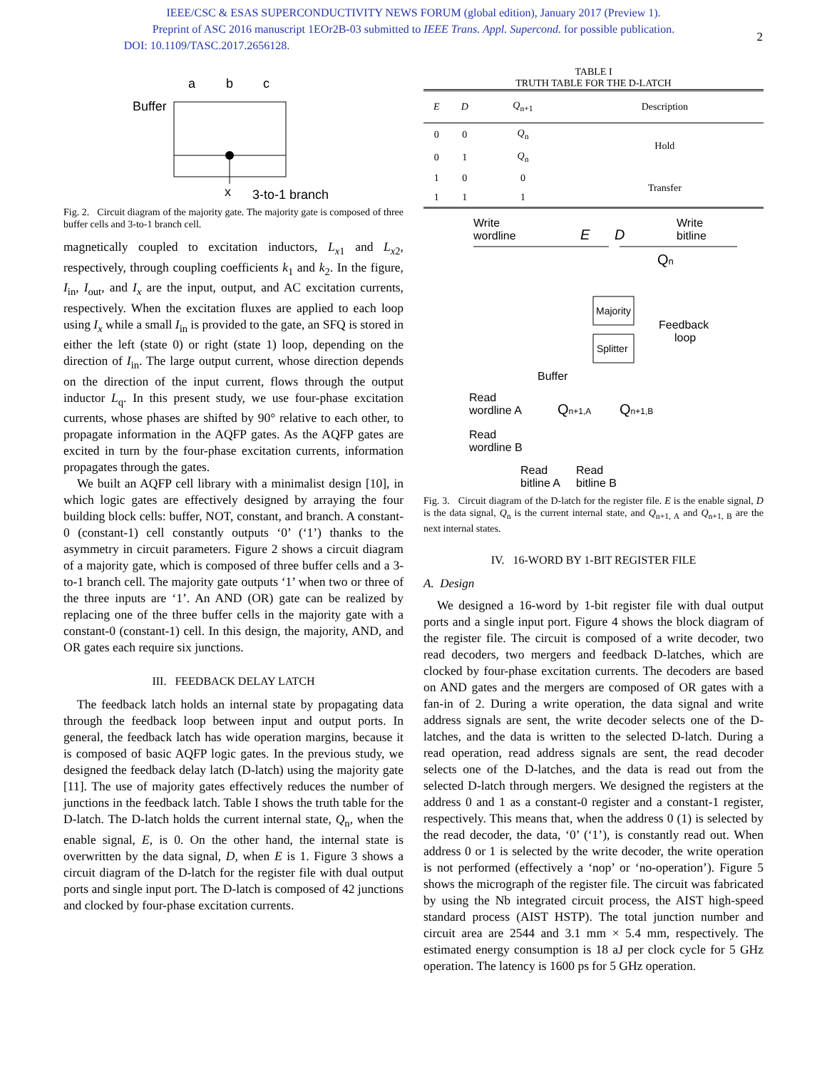IEEE/CSC & ESAS SUPERCONDUCTIVITY NEWS FORUM (global edition), January 2017 (Preview 1).
Preprint of ASC 2016 manuscript 1EOr2B-03 submitted to IEEE Trans. Appl. Supercond. for possible publication.
DOI: 10.1109/TASC.2017.2656128.
2
a
b
c
Buffer
x
3-to-1 branch
Fig. 2. Circuit diagram of the majority gate. The majority gate is composed of three buffer cells and 3-to-1 branch cell.
magnetically coupled to excitation inductors, L<sub>x1</sub> and L<sub>x2</sub>, respectively, through coupling coefficients k<sub>1</sub> and k<sub>2</sub>. In the figure, I<sub>in</sub>, I<sub>out</sub>, and I<sub>x</sub> are the input, output, and AC excitation currents, respectively. When the excitation fluxes are applied to each loop using I<sub>x</sub> while a small I<sub>in</sub> is provided to the gate, an SFQ is stored in either the left (state 0) or right (state 1) loop, depending on the direction of I<sub>in</sub>. The large output current, whose direction depends on the direction of the input current, flows through the output inductor L<sub>q</sub>. In this present study, we use four-phase excitation currents, whose phases are shifted by 90° relative to each other, to propagate information in the AQFP gates. As the AQFP gates are excited in turn by the four-phase excitation currents, information propagates through the gates.
We built an AQFP cell library with a minimalist design [10], in which logic gates are effectively designed by arraying the four building block cells: buffer, NOT, constant, and branch. A constant-0 (constant-1) cell constantly outputs ‘0’ (‘1’) thanks to the asymmetry in circuit parameters. Figure 2 shows a circuit diagram of a majority gate, which is composed of three buffer cells and a 3-to-1 branch cell. The majority gate outputs ‘1’ when two or three of the three inputs are ‘1’. An AND (OR) gate can be realized by replacing one of the three buffer cells in the majority gate with a constant-0 (constant-1) cell. In this design, the majority, AND, and OR gates each require six junctions.
III. FEEDBACK DELAY LATCH
The feedback latch holds an internal state by propagating data through the feedback loop between input and output ports. In general, the feedback latch has wide operation margins, because it is composed of basic AQFP logic gates. In the previous study, we designed the feedback delay latch (D-latch) using the majority gate [11]. The use of majority gates effectively reduces the number of junctions in the feedback latch. Table I shows the truth table for the D-latch. The D-latch holds the current internal state, Q<sub>n</sub>, when the enable signal, E, is 0. On the other hand, the internal state is overwritten by the data signal, D, when E is 1. Figure 3 shows a circuit diagram of the D-latch for the register file with dual output ports and single input port. The D-latch is composed of 42 junctions and clocked by four-phase excitation currents.
TABLE I
TRUTH TABLE FOR THE D-LATCH
| E | D | Q<sub>n+1</sub> | Description |
| --- | --- | --- | --- |
| 0 | 0 | Q<sub>n</sub> | Hold |
| 0 | 1 | Q<sub>n</sub> | |
| 1 | 0 | 0 | Transfer |
| 1 | 1 | 1 | |
Write
wordline
E
D
Write
bitline
Qn
Majority
Feedback
loop
Splitter
Buffer
Read
wordline A
Qn+1,A
Qn+1,B
Read
wordline B
Read
bitline A
Read
bitline B
Fig. 3. Circuit diagram of the D-latch for the register file. E is the enable signal, D is the data signal, Q<sub>n</sub> is the current internal state, and Q<sub>n+1, A</sub> and Q<sub>n+1, B</sub> are the next internal states.
IV. 16-WORD BY 1-BIT REGISTER FILE
A. Design
We designed a 16-word by 1-bit register file with dual output ports and a single input port. Figure 4 shows the block diagram of the register file. The circuit is composed of a write decoder, two read decoders, two mergers and feedback D-latches, which are clocked by four-phase excitation currents. The decoders are based on AND gates and the mergers are composed of OR gates with a fan-in of 2. During a write operation, the data signal and write address signals are sent, the write decoder selects one of the D-latches, and the data is written to the selected D-latch. During a read operation, read address signals are sent, the read decoder selects one of the D-latches, and the data is read out from the selected D-latch through mergers. We designed the registers at the address 0 and 1 as a constant-0 register and a constant-1 register, respectively. This means that, when the address 0 (1) is selected by the read decoder, the data, ‘0’ (‘1’), is constantly read out. When address 0 or 1 is selected by the write decoder, the write operation is not performed (effectively a ‘nop’ or ‘no-operation’). Figure 5 shows the micrograph of the register file. The circuit was fabricated by using the Nb integrated circuit process, the AIST high-speed standard process (AIST HSTP). The total junction number and circuit area are 2544 and 3.1 mm × 5.4 mm, respectively. The estimated energy consumption is 18 aJ per clock cycle for 5 GHz operation. The latency is 1600 ps for 5 GHz operation.